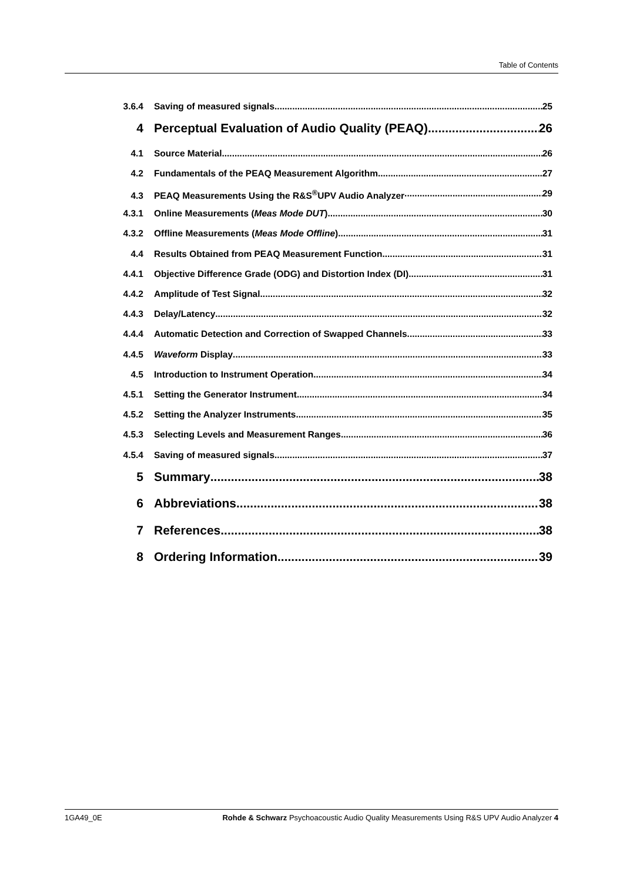Table of Contents
3.6.4 Saving of measured signals 25
4 Perceptual Evaluation of Audio Quality (PEAQ) 26
4.1 Source Material 26
4.2 Fundamentals of the PEAQ Measurement Algorithm 27
4.3 PEAQ Measurements Using the R&S<sup>®</sup>UPV Audio Analyzer 29
4.3.1 Online Measurements (Meas Mode DUT) 30
4.3.2 Offline Measurements (Meas Mode Offline) 31
4.4 Results Obtained from PEAQ Measurement Function 31
4.4.1 Objective Difference Grade (ODG) and Distortion Index (DI) 31
4.4.2 Amplitude of Test Signal 32
4.4.3 Delay/Latency 32
4.4.4 Automatic Detection and Correction of Swapped Channels 33
4.4.5 Waveform Display 33
4.5 Introduction to Instrument Operation 34
4.5.1 Setting the Generator Instrument 34
4.5.2 Setting the Analyzer Instruments 35
4.5.3 Selecting Levels and Measurement Ranges 36
4.5.4 Saving of measured signals 37
5 Summary 38
6 Abbreviations 38
7 References 38
8 Ordering Information 39
1GA49_0E Rohde & Schwarz Psychoacoustic Audio Quality Measurements Using R&S UPV Audio Analyzer 4